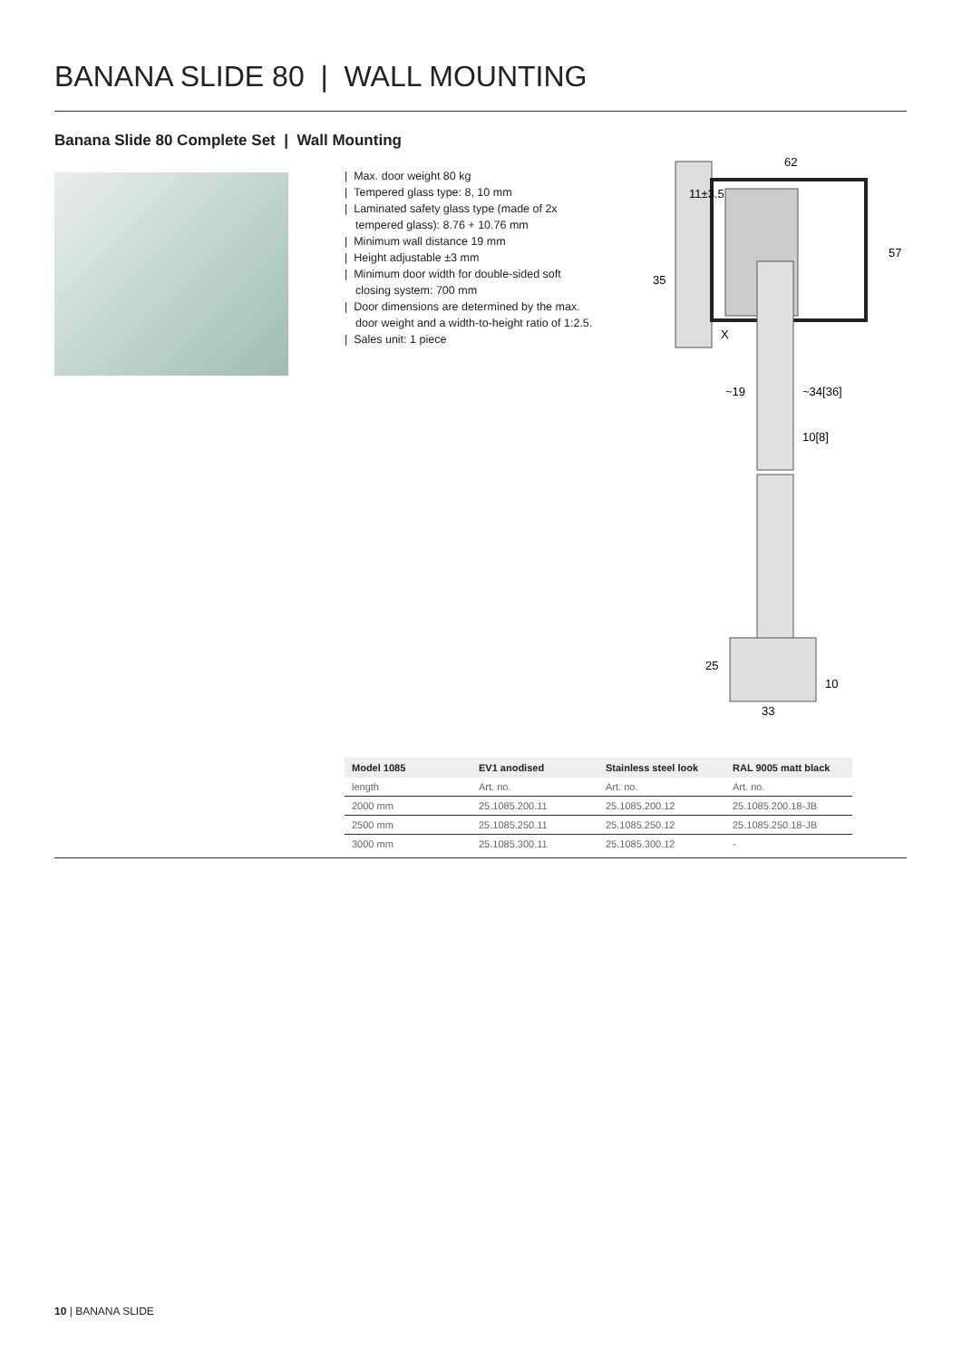BANANA SLIDE 80 | WALL MOUNTING
Banana Slide 80 Complete Set | Wall Mounting
| Max. door weight 80 kg
| Tempered glass type: 8, 10 mm
| Laminated safety glass type (made of 2x tempered glass): 8.76 + 10.76 mm
| Minimum wall distance 19 mm
| Height adjustable ±3 mm
| Minimum door width for double-sided soft closing system: 700 mm
| Door dimensions are determined by the max. door weight and a width-to-height ratio of 1:2.5.
| Sales unit: 1 piece
62
57
35
11±3.5
~19
~34[36]
10[8]
25
10
33
X
| Model 1085 | EV1 anodised | Stainless steel look | RAL 9005 matt black |
| --- | --- | --- | --- |
| length | Art. no. | Art. no. | Art. no. |
| 2000 mm | 25.1085.200.11 | 25.1085.200.12 | 25.1085.200.18-JB |
| 2500 mm | 25.1085.250.11 | 25.1085.250.12 | 25.1085.250.18-JB |
| 3000 mm | 25.1085.300.11 | 25.1085.300.12 | - |
10 | BANANA SLIDE